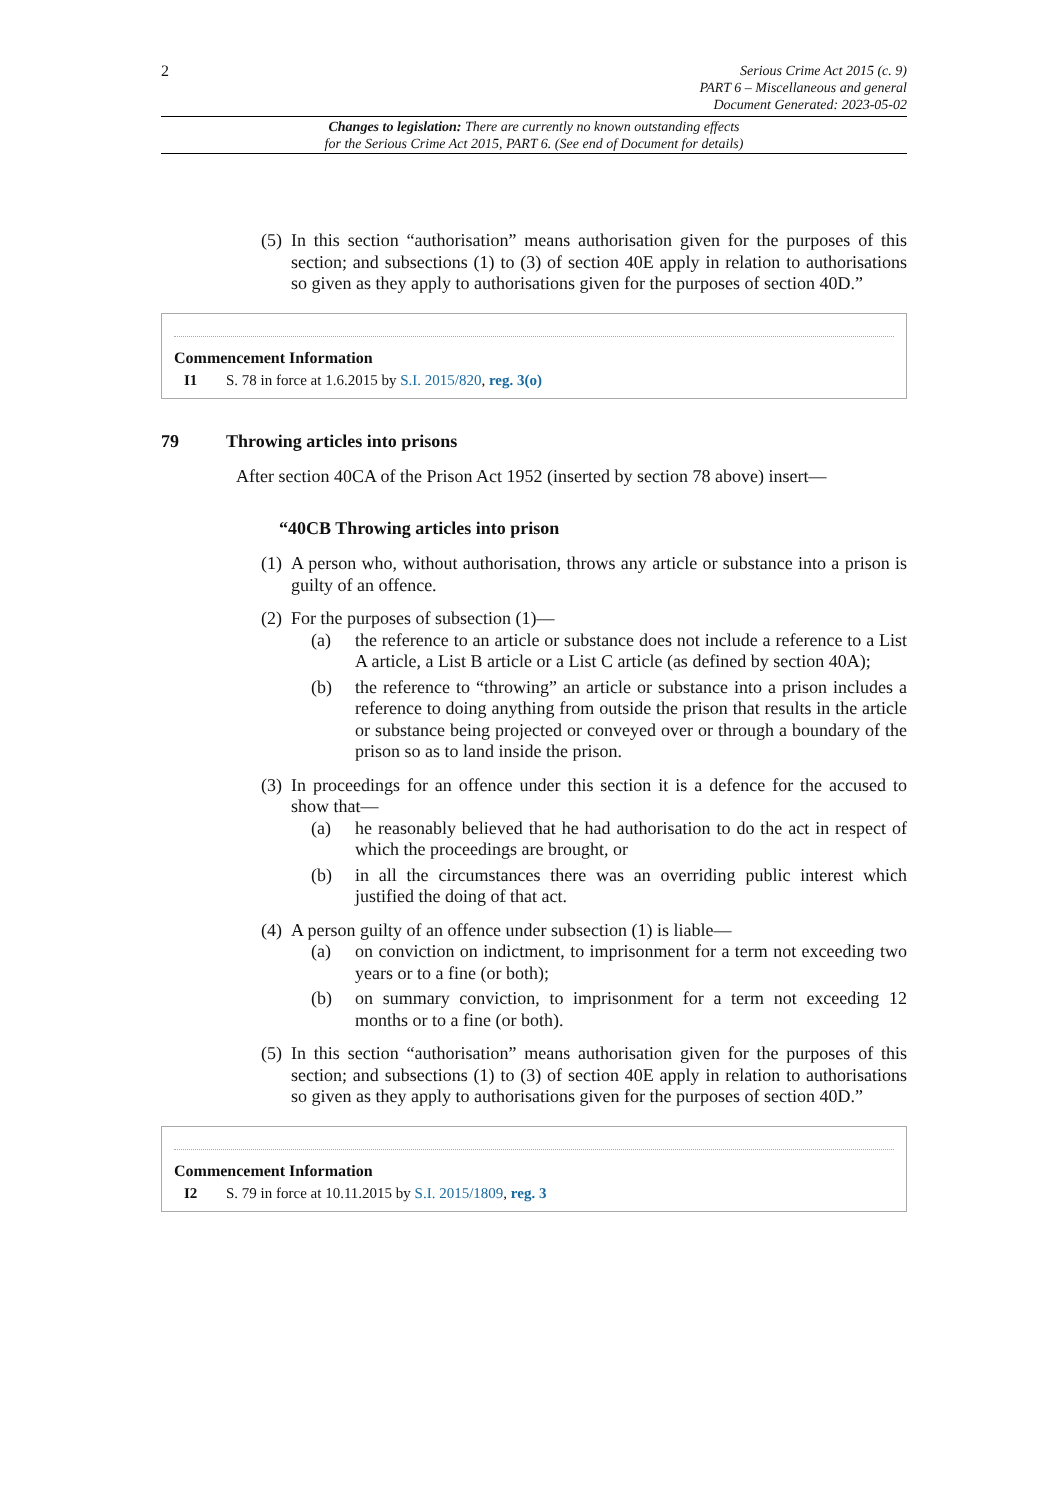2
Serious Crime Act 2015 (c. 9)
PART 6 – Miscellaneous and general
Document Generated: 2023-05-02
Changes to legislation: There are currently no known outstanding effects
for the Serious Crime Act 2015, PART 6. (See end of Document for details)
(5) In this section “authorisation” means authorisation given for the purposes of this section; and subsections (1) to (3) of section 40E apply in relation to authorisations so given as they apply to authorisations given for the purposes of section 40D.”
Commencement Information
I1 S. 78 in force at 1.6.2015 by S.I. 2015/820, reg. 3(o)
79 Throwing articles into prisons
After section 40CA of the Prison Act 1952 (inserted by section 78 above) insert—
“40CB Throwing articles into prison
(1) A person who, without authorisation, throws any article or substance into a prison is guilty of an offence.
(2) For the purposes of subsection (1)—
(a) the reference to an article or substance does not include a reference to a List A article, a List B article or a List C article (as defined by section 40A);
(b) the reference to “throwing” an article or substance into a prison includes a reference to doing anything from outside the prison that results in the article or substance being projected or conveyed over or through a boundary of the prison so as to land inside the prison.
(3) In proceedings for an offence under this section it is a defence for the accused to show that—
(a) he reasonably believed that he had authorisation to do the act in respect of which the proceedings are brought, or
(b) in all the circumstances there was an overriding public interest which justified the doing of that act.
(4) A person guilty of an offence under subsection (1) is liable—
(a) on conviction on indictment, to imprisonment for a term not exceeding two years or to a fine (or both);
(b) on summary conviction, to imprisonment for a term not exceeding 12 months or to a fine (or both).
(5) In this section “authorisation” means authorisation given for the purposes of this section; and subsections (1) to (3) of section 40E apply in relation to authorisations so given as they apply to authorisations given for the purposes of section 40D.”
Commencement Information
I2 S. 79 in force at 10.11.2015 by S.I. 2015/1809, reg. 3